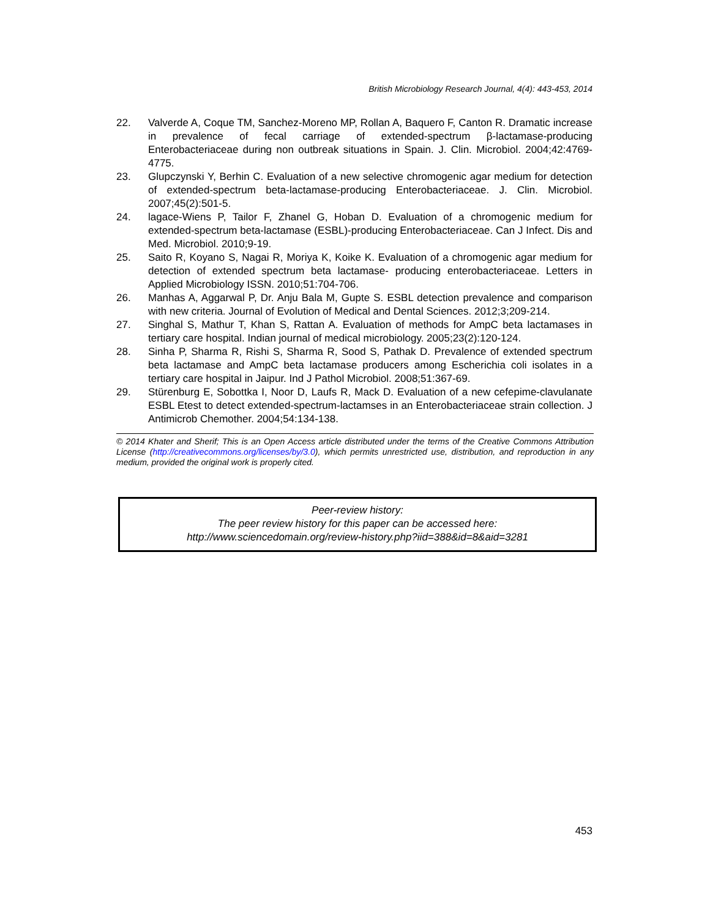British Microbiology Research Journal, 4(4): 443-453, 2014
22. Valverde A, Coque TM, Sanchez-Moreno MP, Rollan A, Baquero F, Canton R. Dramatic increase in prevalence of fecal carriage of extended-spectrum β-lactamase-producing Enterobacteriaceae during non outbreak situations in Spain. J. Clin. Microbiol. 2004;42:4769-4775.
23. Glupczynski Y, Berhin C. Evaluation of a new selective chromogenic agar medium for detection of extended-spectrum beta-lactamase-producing Enterobacteriaceae. J. Clin. Microbiol. 2007;45(2):501-5.
24. lagace-Wiens P, Tailor F, Zhanel G, Hoban D. Evaluation of a chromogenic medium for extended-spectrum beta-lactamase (ESBL)-producing Enterobacteriaceae. Can J Infect. Dis and Med. Microbiol. 2010;9-19.
25. Saito R, Koyano S, Nagai R, Moriya K, Koike K. Evaluation of a chromogenic agar medium for detection of extended spectrum beta lactamase- producing enterobacteriaceae. Letters in Applied Microbiology ISSN. 2010;51:704-706.
26. Manhas A, Aggarwal P, Dr. Anju Bala M, Gupte S. ESBL detection prevalence and comparison with new criteria. Journal of Evolution of Medical and Dental Sciences. 2012;3;209-214.
27. Singhal S, Mathur T, Khan S, Rattan A. Evaluation of methods for AmpC beta lactamases in tertiary care hospital. Indian journal of medical microbiology. 2005;23(2):120-124.
28. Sinha P, Sharma R, Rishi S, Sharma R, Sood S, Pathak D. Prevalence of extended spectrum beta lactamase and AmpC beta lactamase producers among Escherichia coli isolates in a tertiary care hospital in Jaipur. Ind J Pathol Microbiol. 2008;51:367-69.
29. Stürenburg E, Sobottka I, Noor D, Laufs R, Mack D. Evaluation of a new cefepime-clavulanate ESBL Etest to detect extended-spectrum-lactamses in an Enterobacteriaceae strain collection. J Antimicrob Chemother. 2004;54:134-138.
© 2014 Khater and Sherif; This is an Open Access article distributed under the terms of the Creative Commons Attribution License (http://creativecommons.org/licenses/by/3.0), which permits unrestricted use, distribution, and reproduction in any medium, provided the original work is properly cited.
Peer-review history:
The peer review history for this paper can be accessed here:
http://www.sciencedomain.org/review-history.php?iid=388&id=8&aid=3281
453